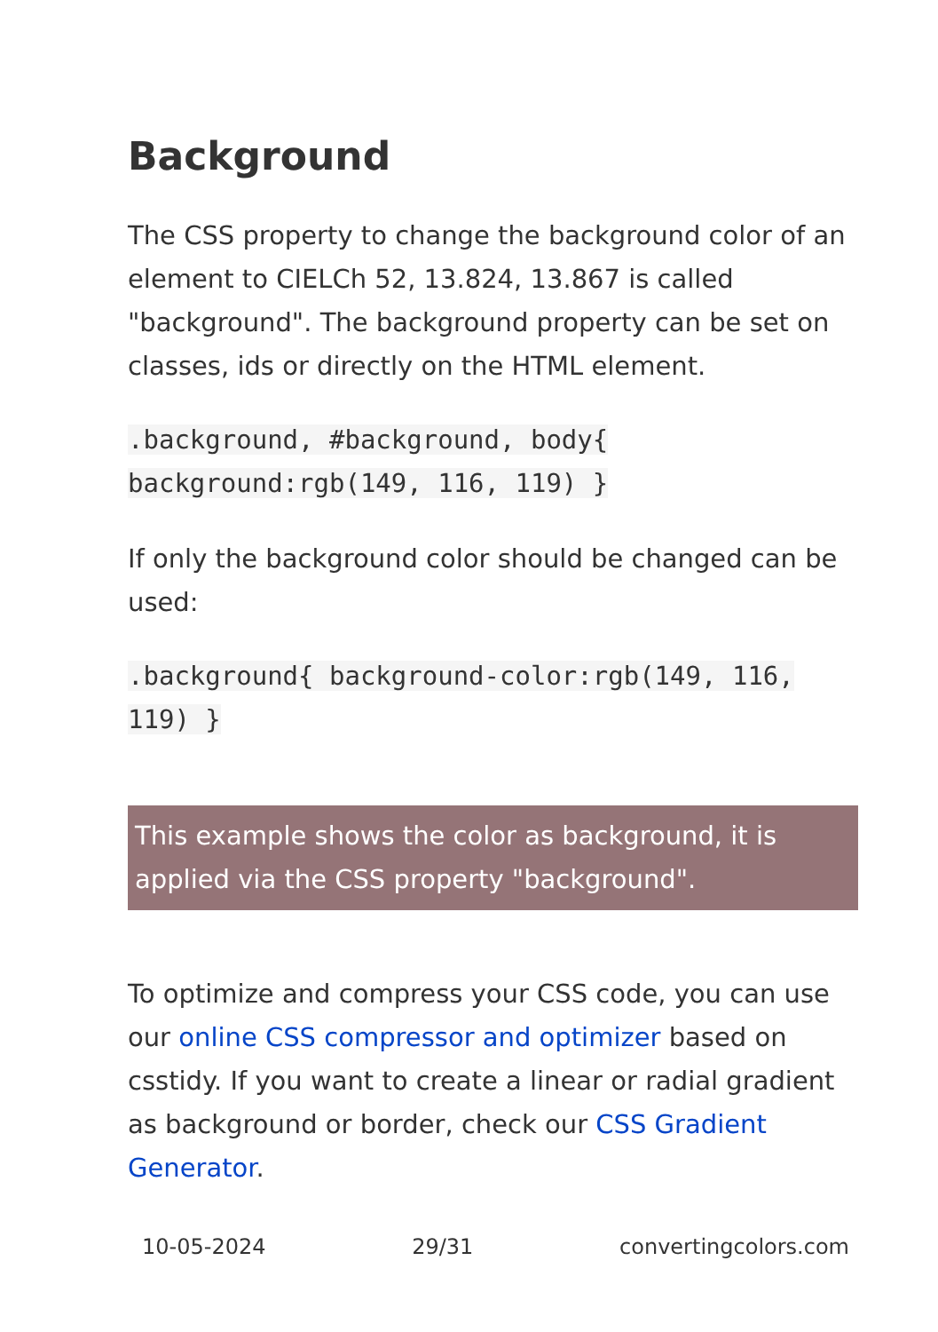Background
The CSS property to change the background color of an element to CIELCh 52, 13.824, 13.867 is called "background". The background property can be set on classes, ids or directly on the HTML element.
.background, #background, body{ background:rgb(149, 116, 119) }
If only the background color should be changed can be used:
.background{ background-color:rgb(149, 116, 119) }
This example shows the color as background, it is applied via the CSS property "background".
To optimize and compress your CSS code, you can use our online CSS compressor and optimizer based on csstidy. If you want to create a linear or radial gradient as background or border, check our CSS Gradient Generator.
10-05-2024 29/31 convertingcolors.com